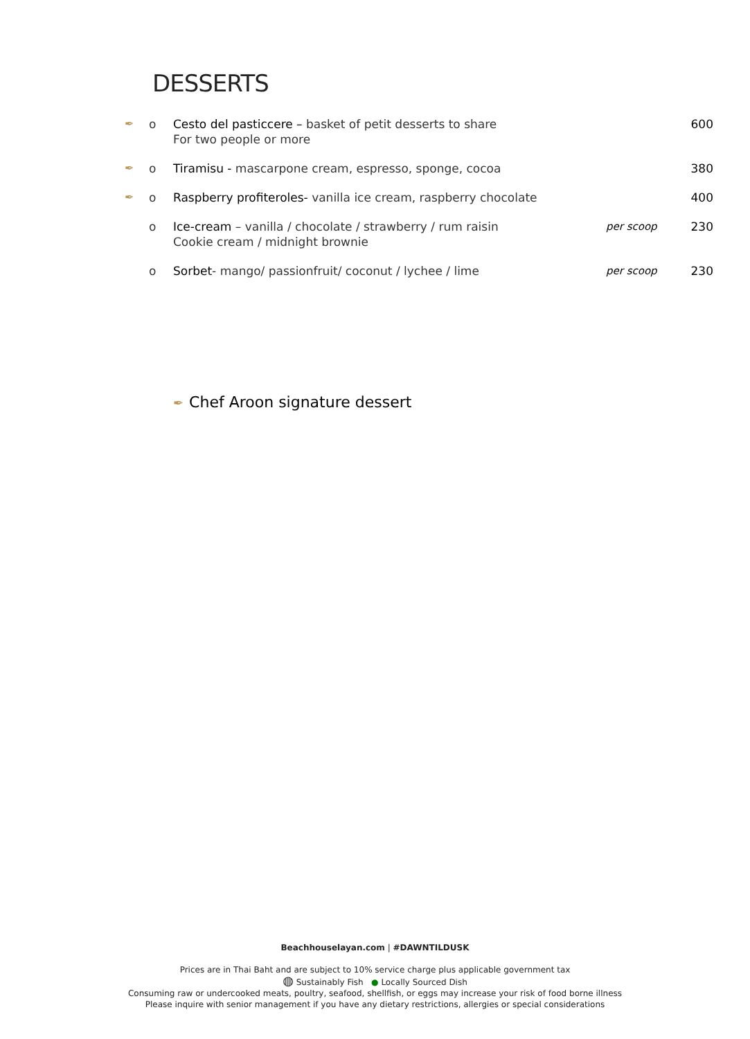DESSERTS
✒ o Cesto del pasticcere – basket of petit desserts to share
For two people or more 600
✒ o Tiramisu - mascarpone cream, espresso, sponge, cocoa 380
✒ o Raspberry profiteroles- vanilla ice cream, raspberry chocolate 400
o Ice-cream – vanilla / chocolate / strawberry / rum raisin
Cookie cream / midnight brownie per scoop 230
o Sorbet- mango/ passionfruit/ coconut / lychee / lime per scoop 230
✒ Chef Aroon signature dessert
Beachhouselayan.com | #DAWNTILDUSK
Prices are in Thai Baht and are subject to 10% service charge plus applicable government tax
◍ Sustainably Fish ● Locally Sourced Dish
Consuming raw or undercooked meats, poultry, seafood, shellfish, or eggs may increase your risk of food borne illness
Please inquire with senior management if you have any dietary restrictions, allergies or special considerations